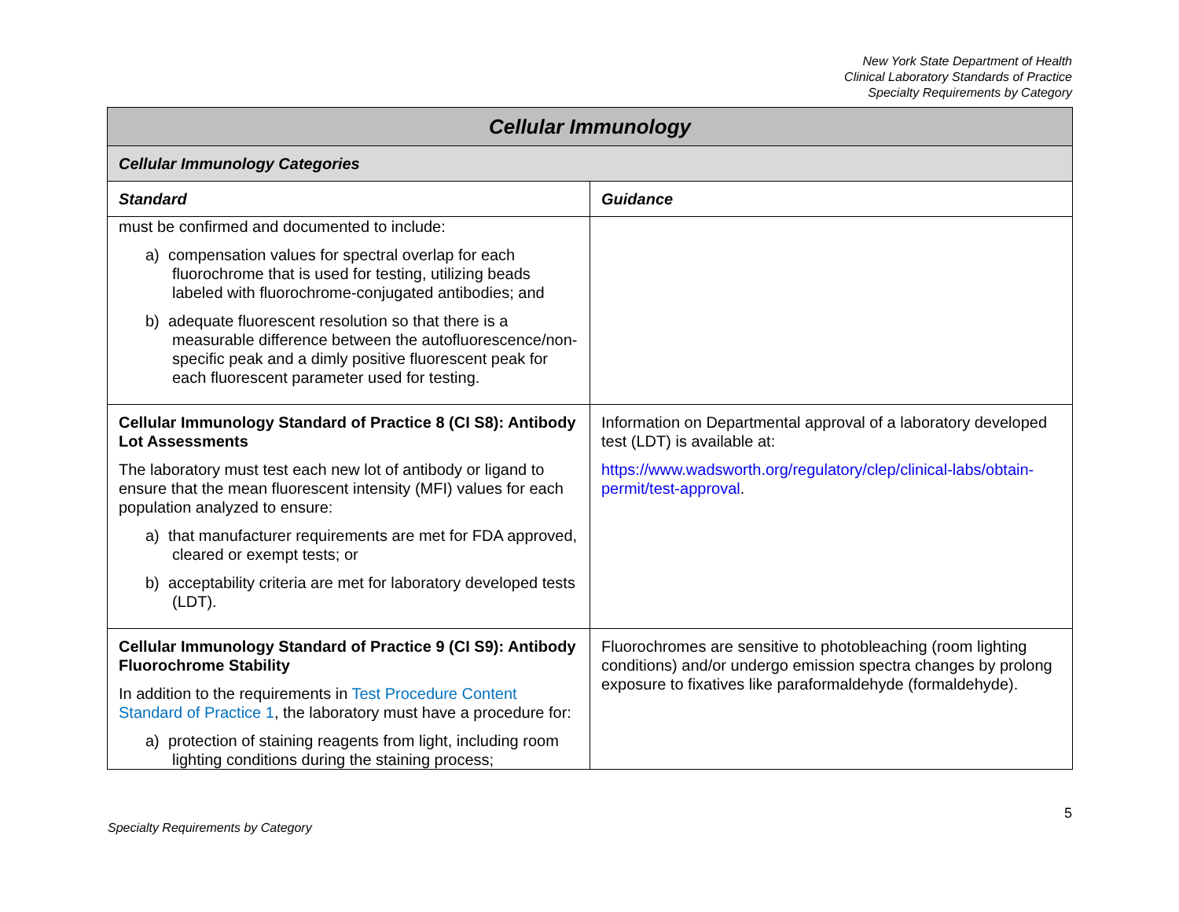New York State Department of Health
Clinical Laboratory Standards of Practice
Specialty Requirements by Category
| Cellular Immunology | |
| --- | --- |
| Cellular Immunology Categories | |
| Standard | Guidance |
| must be confirmed and documented to include: a) compensation values for spectral overlap for each fluorochrome that is used for testing, utilizing beads labeled with fluorochrome-conjugated antibodies; and b) adequate fluorescent resolution so that there is a measurable difference between the autofluorescence/non-specific peak and a dimly positive fluorescent peak for each fluorescent parameter used for testing. | |
| Cellular Immunology Standard of Practice 8 (CI S8): Antibody Lot Assessments The laboratory must test each new lot of antibody or ligand to ensure that the mean fluorescent intensity (MFI) values for each population analyzed to ensure: a) that manufacturer requirements are met for FDA approved, cleared or exempt tests; or b) acceptability criteria are met for laboratory developed tests (LDT). | Information on Departmental approval of a laboratory developed test (LDT) is available at: https://www.wadsworth.org/regulatory/clep/clinical-labs/obtain-permit/test-approval . |
| Cellular Immunology Standard of Practice 9 (CI S9): Antibody Fluorochrome Stability In addition to the requirements in Test Procedure Content Standard of Practice 1 , the laboratory must have a procedure for: a) protection of staining reagents from light, including room lighting conditions during the staining process; | Fluorochromes are sensitive to photobleaching (room lighting conditions) and/or undergo emission spectra changes by prolong exposure to fixatives like paraformaldehyde (formaldehyde). |
5
Specialty Requirements by Category